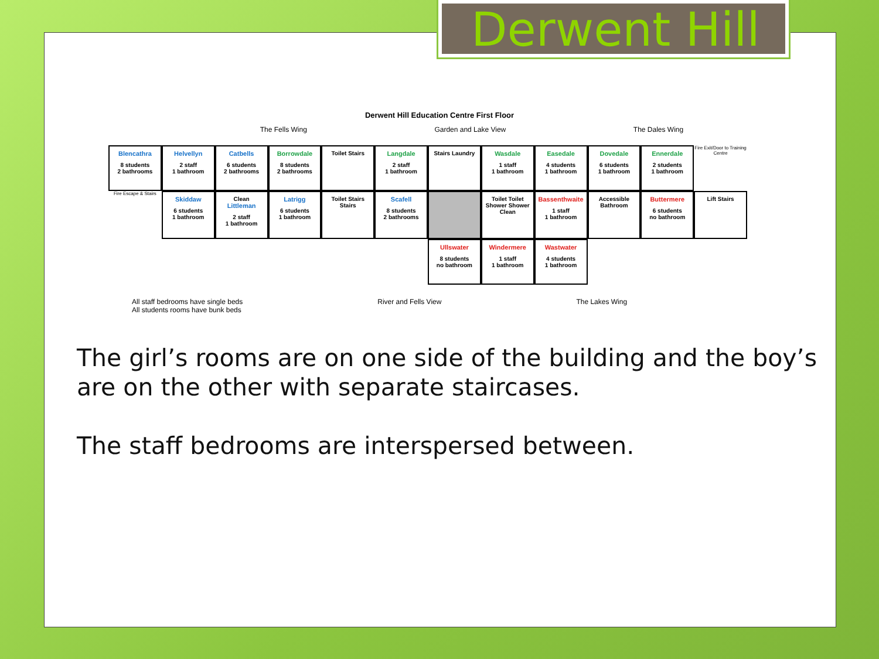Derwent Hill
Derwent Hill Education Centre First Floor
The Fells Wing Garden and Lake View The Dales Wing
Blencathra
8 students
2 bathrooms
Helvellyn
2 staff
1 bathroom
Catbells
6 students
2 bathrooms
Borrowdale
8 students
2 bathrooms
Toilet Stairs
Langdale
2 staff
1 bathroom
Stairs Laundry
Wasdale
1 staff
1 bathroom
Easedale
4 students
1 bathroom
Dovedale
6 students
1 bathroom
Ennerdale
2 students
1 bathroom
Fire Exit/Door to Training Centre
Fire Escape & Stairs
Skiddaw
6 students
1 bathroom
Clean
Littleman
2 staff
1 bathroom
Latrigg
6 students
1 bathroom
Toilet Stairs Stairs
Scafell
8 students
2 bathrooms
Toilet Toilet Shower Shower Clean
Bassenthwaite
1 staff
1 bathroom
Accessible Bathroom
Buttermere
6 students
no bathroom
Lift Stairs
Ullswater
8 students
no bathroom
Windermere
1 staff
1 bathroom
Wastwater
4 students
1 bathroom
All staff bedrooms have single beds
All students rooms have bunk beds River and Fells View The Lakes Wing
The girl’s rooms are on one side of the building and the boy’s are on the other with separate staircases.
The staff bedrooms are interspersed between.